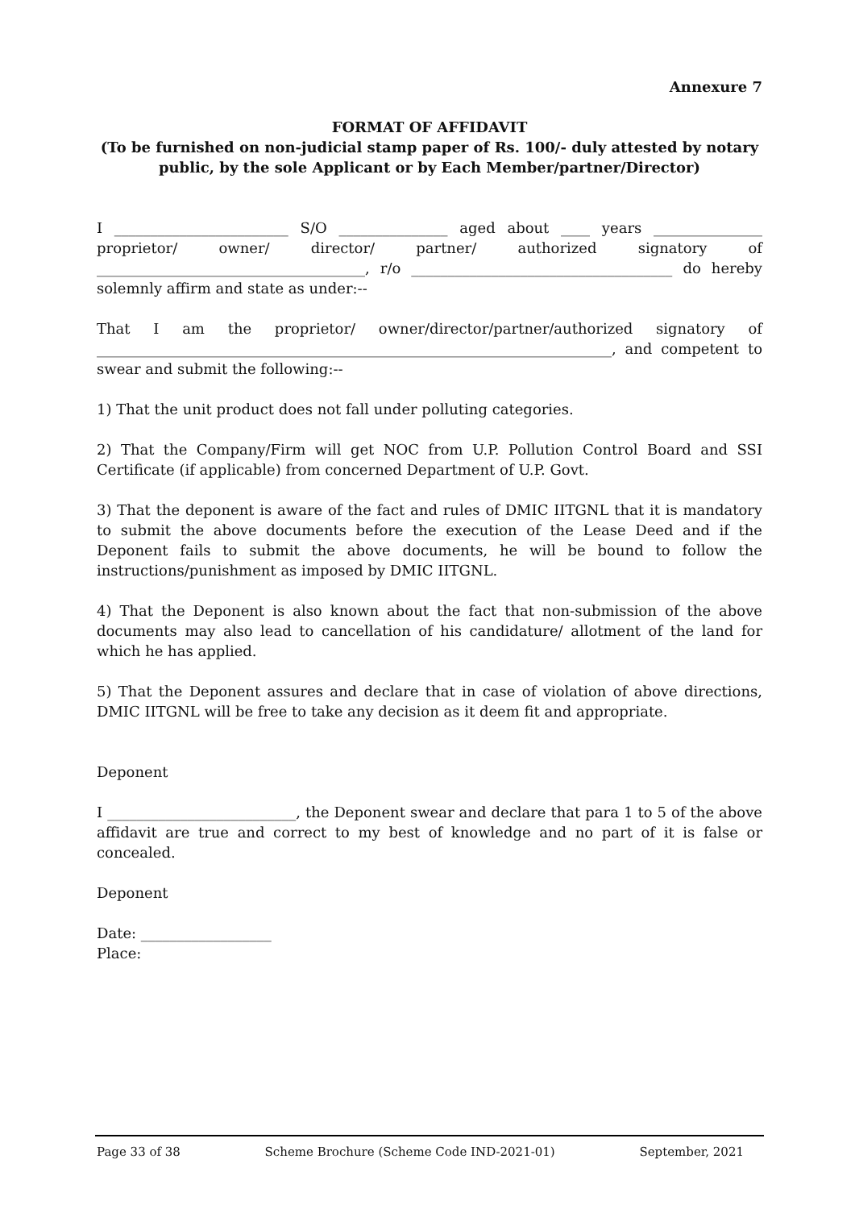Annexure 7
FORMAT OF AFFIDAVIT
(To be furnished on non-judicial stamp paper of Rs. 100/- duly attested by notary public, by the sole Applicant or by Each Member/partner/Director)
I ________________________ S/O _______________ aged about ____ years _______________ proprietor/ owner/ director/ partner/ authorized signatory of _____________________________________, r/o ____________________________________ do hereby solemnly affirm and state as under:--
That I am the proprietor/ owner/director/partner/authorized signatory of _______________________________________________________________________, and competent to swear and submit the following:--
1) That the unit product does not fall under polluting categories.
2) That the Company/Firm will get NOC from U.P. Pollution Control Board and SSI Certificate (if applicable) from concerned Department of U.P. Govt.
3) That the deponent is aware of the fact and rules of DMIC IITGNL that it is mandatory to submit the above documents before the execution of the Lease Deed and if the Deponent fails to submit the above documents, he will be bound to follow the instructions/punishment as imposed by DMIC IITGNL.
4) That the Deponent is also known about the fact that non-submission of the above documents may also lead to cancellation of his candidature/ allotment of the land for which he has applied.
5) That the Deponent assures and declare that in case of violation of above directions, DMIC IITGNL will be free to take any decision as it deem fit and appropriate.
Deponent
I __________________________, the Deponent swear and declare that para 1 to 5 of the above affidavit are true and correct to my best of knowledge and no part of it is false or concealed.
Deponent
Date: __________________
Place:
Page 33 of 38 Scheme Brochure (Scheme Code IND-2021-01) September, 2021